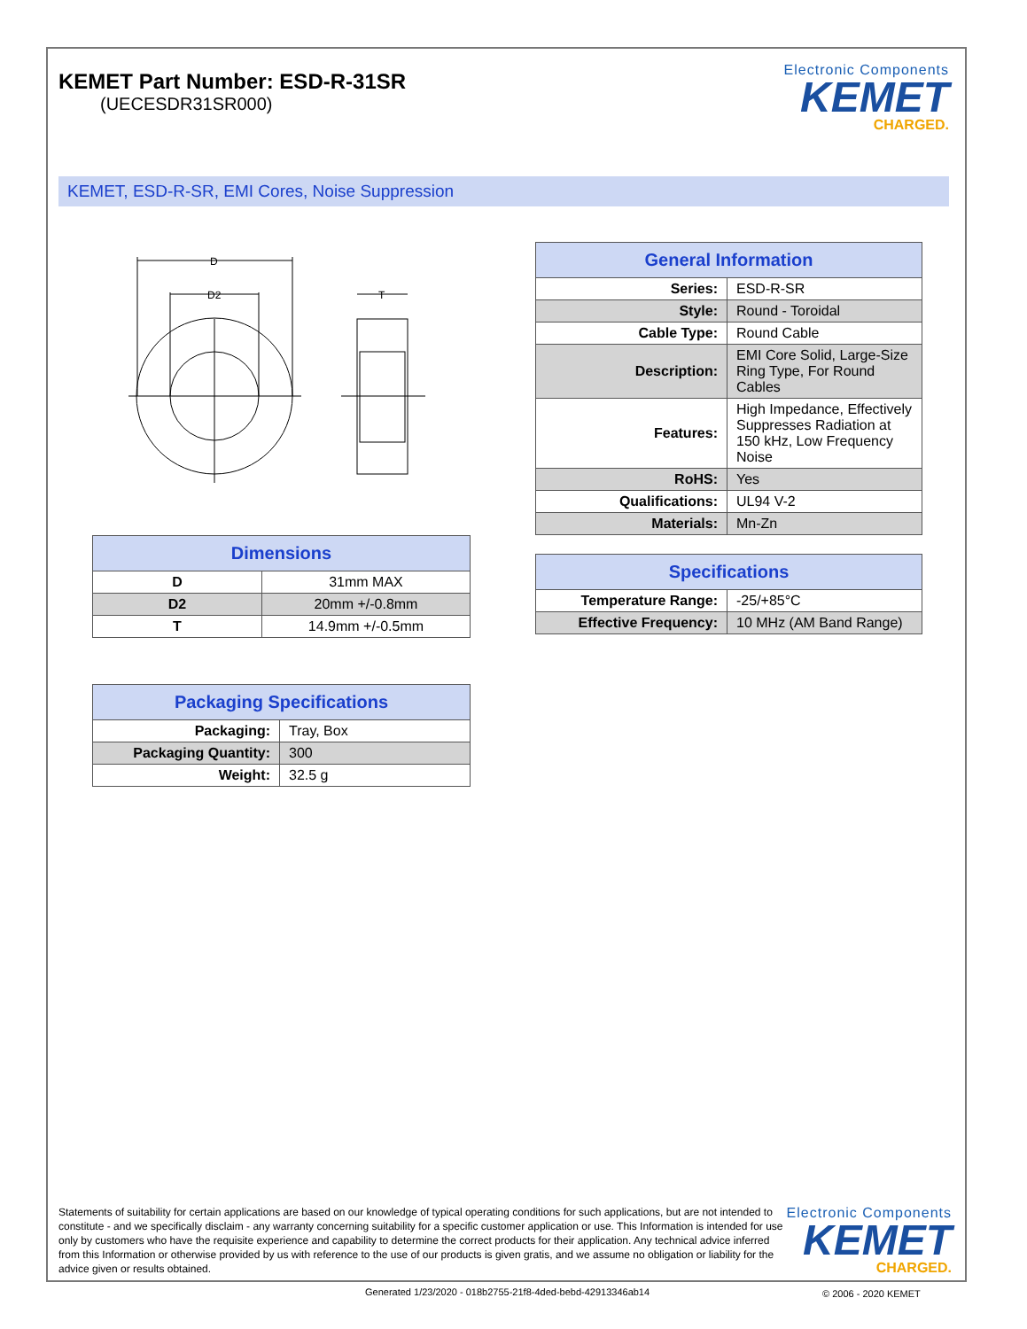KEMET Part Number: ESD-R-31SR
(UECESDR31SR000)
Electronic Components
KEMET
CHARGED.
KEMET, ESD-R-SR, EMI Cores, Noise Suppression
D
D2
T
| General Information | |
| --- | --- |
| Series: | ESD-R-SR |
| Style: | Round - Toroidal |
| Cable Type: | Round Cable |
| Description: | EMI Core Solid, Large-Size Ring Type, For Round Cables |
| Features: | High Impedance, Effectively Suppresses Radiation at 150 kHz, Low Frequency Noise |
| RoHS: | Yes |
| Qualifications: | UL94 V-2 |
| Materials: | Mn-Zn |
| Dimensions | |
| --- | --- |
| D | 31mm MAX |
| D2 | 20mm +/-0.8mm |
| T | 14.9mm +/-0.5mm |
| Specifications | |
| --- | --- |
| Temperature Range: | -25/+85°C |
| Effective Frequency: | 10 MHz (AM Band Range) |
| Packaging Specifications | |
| --- | --- |
| Packaging: | Tray, Box |
| Packaging Quantity: | 300 |
| Weight: | 32.5 g |
Statements of suitability for certain applications are based on our knowledge of typical operating conditions for such applications, but are not intended to constitute - and we specifically disclaim - any warranty concerning suitability for a specific customer application or use. This Information is intended for use only by customers who have the requisite experience and capability to determine the correct products for their application. Any technical advice inferred from this Information or otherwise provided by us with reference to the use of our products is given gratis, and we assume no obligation or liability for the advice given or results obtained.
Electronic Components
KEMET
CHARGED.
Generated 1/23/2020 - 018b2755-21f8-4ded-bebd-42913346ab14
© 2006 - 2020 KEMET